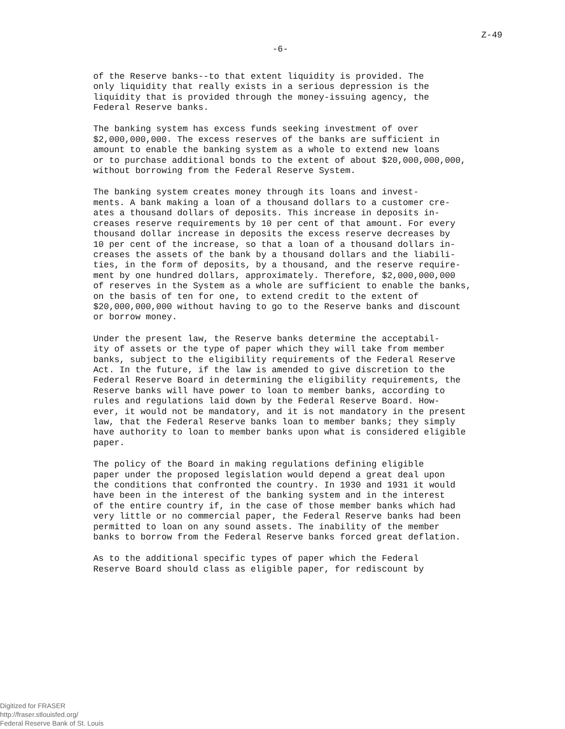Z-49
-6-
of the Reserve banks--to that extent liquidity is provided. The only liquidity that really exists in a serious depression is the liquidity that is provided through the money-issuing agency, the Federal Reserve banks.
The banking system has excess funds seeking investment of over $2,000,000,000. The excess reserves of the banks are sufficient in amount to enable the banking system as a whole to extend new loans or to purchase additional bonds to the extent of about $20,000,000,000, without borrowing from the Federal Reserve System.
The banking system creates money through its loans and invest- ments. A bank making a loan of a thousand dollars to a customer cre- ates a thousand dollars of deposits. This increase in deposits in- creases reserve requirements by 10 per cent of that amount. For every thousand dollar increase in deposits the excess reserve decreases by 10 per cent of the increase, so that a loan of a thousand dollars in- creases the assets of the bank by a thousand dollars and the liabili- ties, in the form of deposits, by a thousand, and the reserve require- ment by one hundred dollars, approximately. Therefore, $2,000,000,000 of reserves in the System as a whole are sufficient to enable the banks, on the basis of ten for one, to extend credit to the extent of $20,000,000,000 without having to go to the Reserve banks and discount or borrow money.
Under the present law, the Reserve banks determine the acceptabil- ity of assets or the type of paper which they will take from member banks, subject to the eligibility requirements of the Federal Reserve Act. In the future, if the law is amended to give discretion to the Federal Reserve Board in determining the eligibility requirements, the Reserve banks will have power to loan to member banks, according to rules and regulations laid down by the Federal Reserve Board. How- ever, it would not be mandatory, and it is not mandatory in the present law, that the Federal Reserve banks loan to member banks; they simply have authority to loan to member banks upon what is considered eligible paper.
The policy of the Board in making regulations defining eligible paper under the proposed legislation would depend a great deal upon the conditions that confronted the country. In 1930 and 1931 it would have been in the interest of the banking system and in the interest of the entire country if, in the case of those member banks which had very little or no commercial paper, the Federal Reserve banks had been permitted to loan on any sound assets. The inability of the member banks to borrow from the Federal Reserve banks forced great deflation.
As to the additional specific types of paper which the Federal Reserve Board should class as eligible paper, for rediscount by
Digitized for FRASER
http://fraser.stlouisfed.org/
Federal Reserve Bank of St. Louis